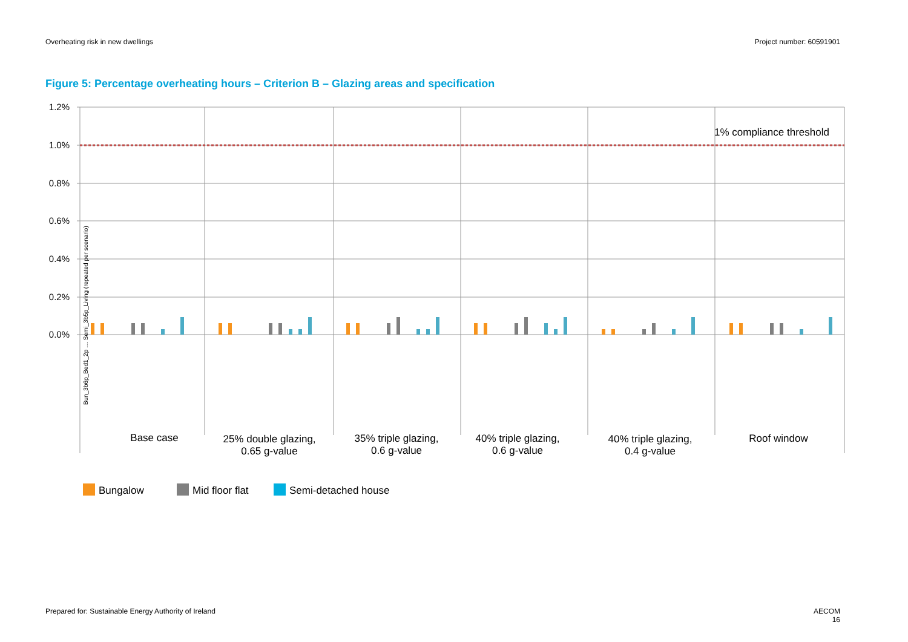Overheating risk in new dwellings Project number: 60591901
Figure 5: Percentage overheating hours – Criterion B – Glazing areas and specification
1.2%
1.0%
0.8%
0.6%
0.4%
0.2%
0.0%
1% compliance threshold
Base case
25% double glazing,
0.65 g-value
35% triple glazing,
0.6 g-value
40% triple glazing,
0.6 g-value
40% triple glazing,
0.4 g-value
Roof window
Bun_3b6p_Bed1_2p … Semi_3b5p_Living (repeated per scenario)
Bungalow
Mid floor flat
Semi-detached house
Prepared for: Sustainable Energy Authority of Ireland AECOM
16